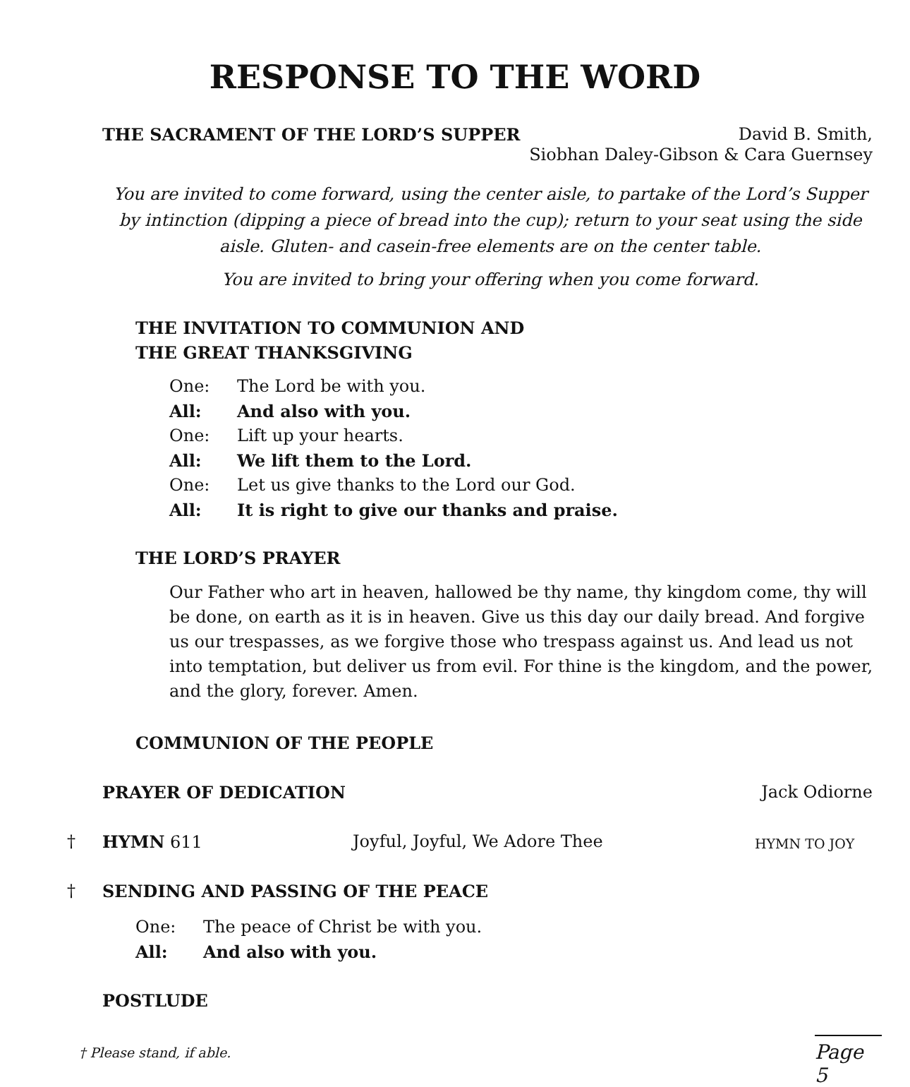RESPONSE TO THE WORD
THE SACRAMENT OF THE LORD’S SUPPER David B. Smith,
Siobhan Daley-Gibson & Cara Guernsey
You are invited to come forward, using the center aisle, to partake of the Lord’s Supper by intinction (dipping a piece of bread into the cup); return to your seat using the side aisle. Gluten- and casein-free elements are on the center table.
You are invited to bring your offering when you come forward.
THE INVITATION TO COMMUNION AND
THE GREAT THANKSGIVING
One: The Lord be with you.
All: And also with you.
One: Lift up your hearts.
All: We lift them to the Lord.
One: Let us give thanks to the Lord our God.
All: It is right to give our thanks and praise.
THE LORD’S PRAYER
Our Father who art in heaven, hallowed be thy name, thy kingdom come, thy will be done, on earth as it is in heaven. Give us this day our daily bread. And forgive us our trespasses, as we forgive those who trespass against us. And lead us not into temptation, but deliver us from evil. For thine is the kingdom, and the power, and the glory, forever. Amen.
COMMUNION OF THE PEOPLE
PRAYER OF DEDICATION Jack Odiorne
† HYMN 611 Joyful, Joyful, We Adore Thee HYMN TO JOY
† SENDING AND PASSING OF THE PEACE
One: The peace of Christ be with you.
All: And also with you.
POSTLUDE
† Please stand, if able.
Page 5